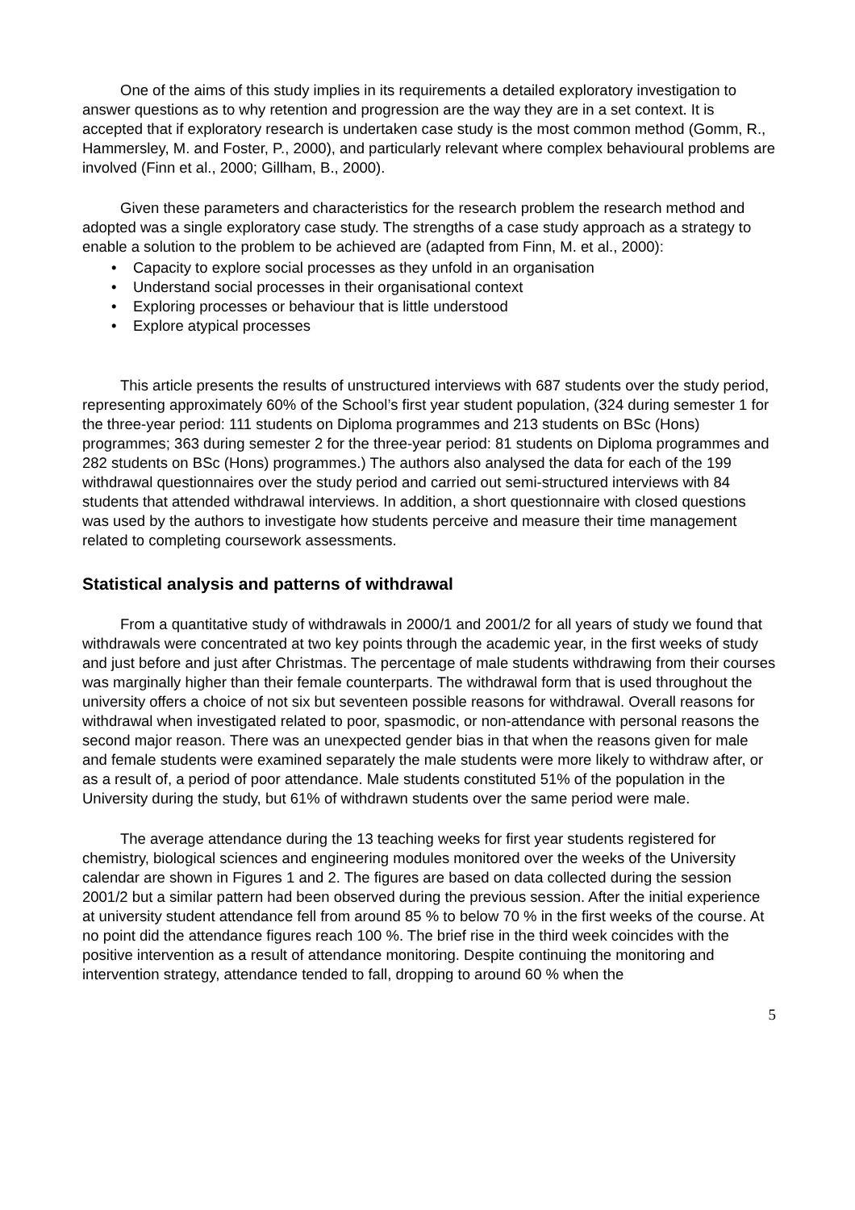One of the aims of this study implies in its requirements a detailed exploratory investigation to answer questions as to why retention and progression are the way they are in a set context. It is accepted that if exploratory research is undertaken case study is the most common method (Gomm, R., Hammersley, M. and Foster, P., 2000), and particularly relevant where complex behavioural problems are involved (Finn et al., 2000; Gillham, B., 2000).
Given these parameters and characteristics for the research problem the research method and adopted was a single exploratory case study. The strengths of a case study approach as a strategy to enable a solution to the problem to be achieved are (adapted from Finn, M. et al., 2000):
• Capacity to explore social processes as they unfold in an organisation
• Understand social processes in their organisational context
• Exploring processes or behaviour that is little understood
• Explore atypical processes
This article presents the results of unstructured interviews with 687 students over the study period, representing approximately 60% of the School’s first year student population, (324 during semester 1 for the three-year period: 111 students on Diploma programmes and 213 students on BSc (Hons) programmes; 363 during semester 2 for the three-year period: 81 students on Diploma programmes and 282 students on BSc (Hons) programmes.) The authors also analysed the data for each of the 199 withdrawal questionnaires over the study period and carried out semi-structured interviews with 84 students that attended withdrawal interviews. In addition, a short questionnaire with closed questions was used by the authors to investigate how students perceive and measure their time management related to completing coursework assessments.
Statistical analysis and patterns of withdrawal
From a quantitative study of withdrawals in 2000/1 and 2001/2 for all years of study we found that withdrawals were concentrated at two key points through the academic year, in the first weeks of study and just before and just after Christmas. The percentage of male students withdrawing from their courses was marginally higher than their female counterparts. The withdrawal form that is used throughout the university offers a choice of not six but seventeen possible reasons for withdrawal. Overall reasons for withdrawal when investigated related to poor, spasmodic, or non-attendance with personal reasons the second major reason. There was an unexpected gender bias in that when the reasons given for male and female students were examined separately the male students were more likely to withdraw after, or as a result of, a period of poor attendance. Male students constituted 51% of the population in the University during the study, but 61% of withdrawn students over the same period were male.
The average attendance during the 13 teaching weeks for first year students registered for chemistry, biological sciences and engineering modules monitored over the weeks of the University calendar are shown in Figures 1 and 2. The figures are based on data collected during the session 2001/2 but a similar pattern had been observed during the previous session. After the initial experience at university student attendance fell from around 85 % to below 70 % in the first weeks of the course. At no point did the attendance figures reach 100 %. The brief rise in the third week coincides with the positive intervention as a result of attendance monitoring. Despite continuing the monitoring and intervention strategy, attendance tended to fall, dropping to around 60 % when the
5